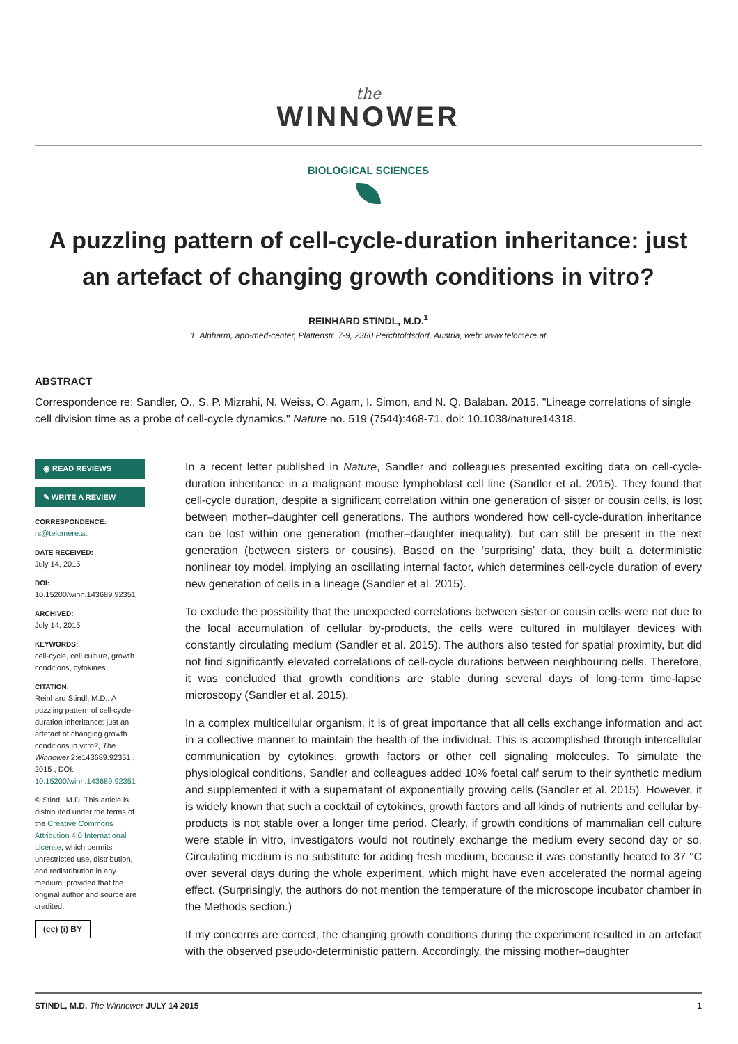the
WINNOWER
BIOLOGICAL SCIENCES
A puzzling pattern of cell-cycle-duration inheritance: just an artefact of changing growth conditions in vitro?
REINHARD STINDL, M.D.<sup>1</sup>
1. Alpharm, apo-med-center, Plättenstr. 7-9, 2380 Perchtoldsdorf, Austria, web: www.telomere.at
ABSTRACT
Correspondence re: Sandler, O., S. P. Mizrahi, N. Weiss, O. Agam, I. Simon, and N. Q. Balaban. 2015. "Lineage correlations of single cell division time as a probe of cell-cycle dynamics." Nature no. 519 (7544):468-71. doi: 10.1038/nature14318.
◉ READ REVIEWS
✎ WRITE A REVIEW
CORRESPONDENCE:
rs@telomere.at
DATE RECEIVED:
July 14, 2015
DOI:
10.15200/winn.143689.92351
ARCHIVED:
July 14, 2015
KEYWORDS:
cell-cycle, cell culture, growth conditions, cytokines
CITATION:
Reinhard Stindl, M.D., A puzzling pattern of cell-cycle-duration inheritance: just an artefact of changing growth conditions in vitro?, The Winnower 2:e143689.92351 , 2015 , DOI: 10.15200/winn.143689.92351
© Stindl, M.D. This article is distributed under the terms of the Creative Commons Attribution 4.0 International License, which permits unrestricted use, distribution, and redistribution in any medium, provided that the original author and source are credited.
(cc) (i) BY
In a recent letter published in Nature, Sandler and colleagues presented exciting data on cell-cycle-duration inheritance in a malignant mouse lymphoblast cell line (Sandler et al. 2015). They found that cell-cycle duration, despite a significant correlation within one generation of sister or cousin cells, is lost between mother–daughter cell generations. The authors wondered how cell-cycle-duration inheritance can be lost within one generation (mother–daughter inequality), but can still be present in the next generation (between sisters or cousins). Based on the ‘surprising’ data, they built a deterministic nonlinear toy model, implying an oscillating internal factor, which determines cell-cycle duration of every new generation of cells in a lineage (Sandler et al. 2015).
To exclude the possibility that the unexpected correlations between sister or cousin cells were not due to the local accumulation of cellular by-products, the cells were cultured in multilayer devices with constantly circulating medium (Sandler et al. 2015). The authors also tested for spatial proximity, but did not find significantly elevated correlations of cell-cycle durations between neighbouring cells. Therefore, it was concluded that growth conditions are stable during several days of long-term time-lapse microscopy (Sandler et al. 2015).
In a complex multicellular organism, it is of great importance that all cells exchange information and act in a collective manner to maintain the health of the individual. This is accomplished through intercellular communication by cytokines, growth factors or other cell signaling molecules. To simulate the physiological conditions, Sandler and colleagues added 10% foetal calf serum to their synthetic medium and supplemented it with a supernatant of exponentially growing cells (Sandler et al. 2015). However, it is widely known that such a cocktail of cytokines, growth factors and all kinds of nutrients and cellular by-products is not stable over a longer time period. Clearly, if growth conditions of mammalian cell culture were stable in vitro, investigators would not routinely exchange the medium every second day or so. Circulating medium is no substitute for adding fresh medium, because it was constantly heated to 37 °C over several days during the whole experiment, which might have even accelerated the normal ageing effect. (Surprisingly, the authors do not mention the temperature of the microscope incubator chamber in the Methods section.)
If my concerns are correct, the changing growth conditions during the experiment resulted in an artefact with the observed pseudo-deterministic pattern. Accordingly, the missing mother–daughter
STINDL, M.D. The Winnower JULY 14 2015 1